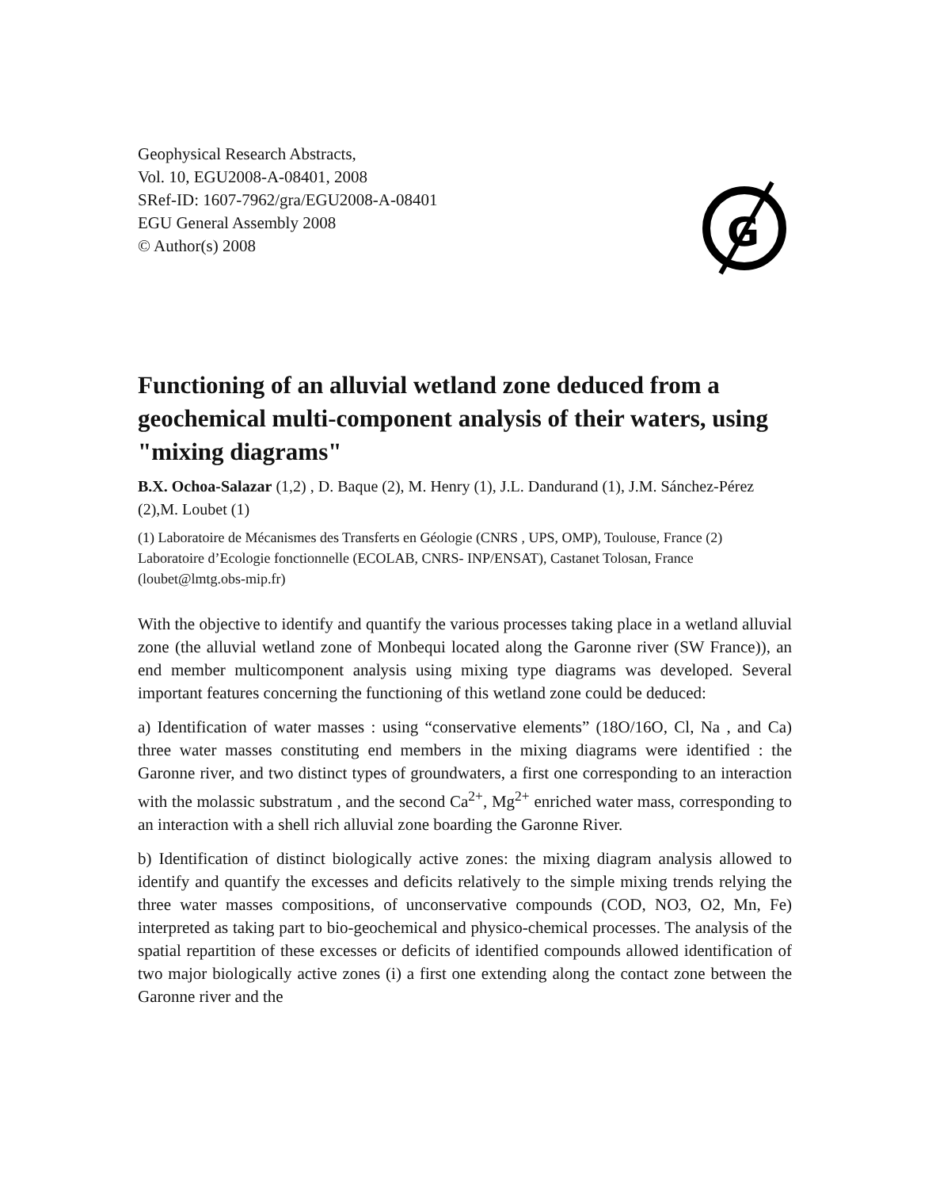Geophysical Research Abstracts,
Vol. 10, EGU2008-A-08401, 2008
SRef-ID: 1607-7962/gra/EGU2008-A-08401
EGU General Assembly 2008
© Author(s) 2008
G
Functioning of an alluvial wetland zone deduced from a geochemical multi-component analysis of their waters, using "mixing diagrams"
B.X. Ochoa-Salazar (1,2) , D. Baque (2), M. Henry (1), J.L. Dandurand (1), J.M. Sánchez-Pérez (2),M. Loubet (1)
(1) Laboratoire de Mécanismes des Transferts en Géologie (CNRS , UPS, OMP), Toulouse, France (2) Laboratoire d’Ecologie fonctionnelle (ECOLAB, CNRS- INP/ENSAT), Castanet Tolosan, France (loubet@lmtg.obs-mip.fr)
With the objective to identify and quantify the various processes taking place in a wetland alluvial zone (the alluvial wetland zone of Monbequi located along the Garonne river (SW France)), an end member multicomponent analysis using mixing type diagrams was developed. Several important features concerning the functioning of this wetland zone could be deduced:
a) Identification of water masses : using “conservative elements” (18O/16O, Cl, Na , and Ca) three water masses constituting end members in the mixing diagrams were identified : the Garonne river, and two distinct types of groundwaters, a first one corresponding to an interaction with the molassic substratum , and the second Ca<sup>2+</sup>, Mg<sup>2+</sup> enriched water mass, corresponding to an interaction with a shell rich alluvial zone boarding the Garonne River.
b) Identification of distinct biologically active zones: the mixing diagram analysis allowed to identify and quantify the excesses and deficits relatively to the simple mixing trends relying the three water masses compositions, of unconservative compounds (COD, NO3, O2, Mn, Fe) interpreted as taking part to bio-geochemical and physico-chemical processes. The analysis of the spatial repartition of these excesses or deficits of identified compounds allowed identification of two major biologically active zones (i) a first one extending along the contact zone between the Garonne river and the